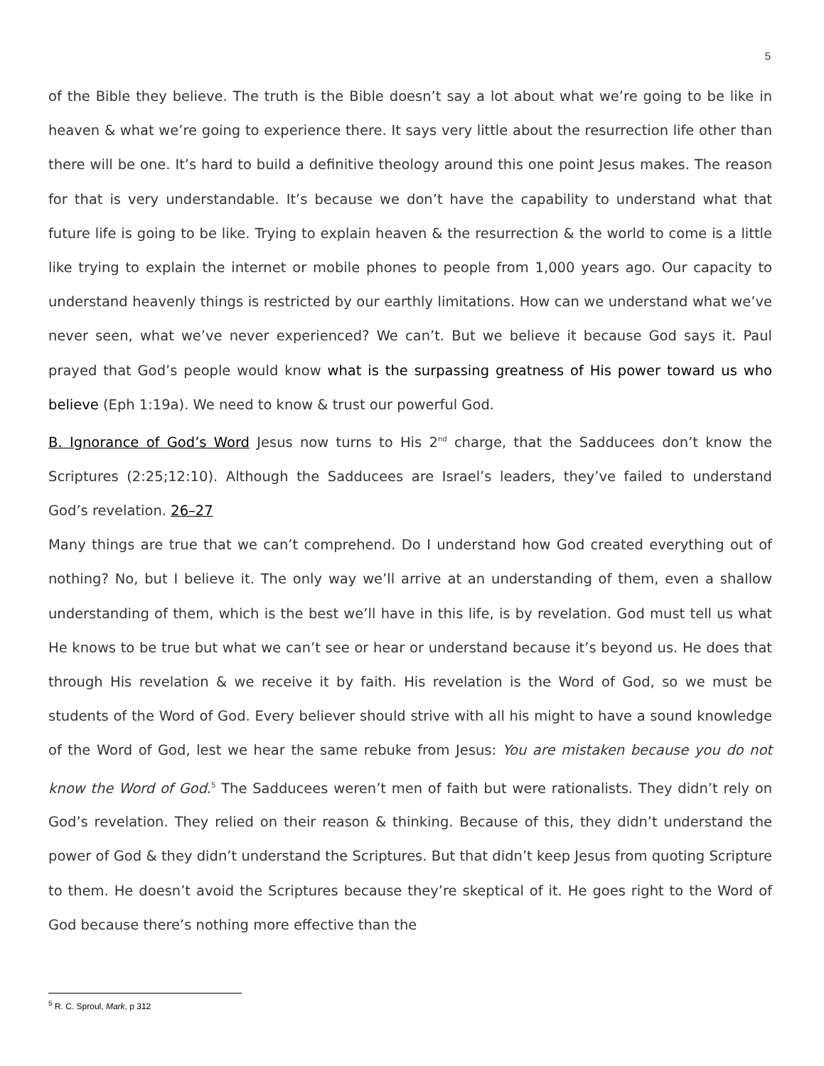5
of the Bible they believe. The truth is the Bible doesn’t say a lot about what we’re going to be like in heaven & what we’re going to experience there. It says very little about the resurrection life other than there will be one. It’s hard to build a definitive theology around this one point Jesus makes. The reason for that is very understandable. It’s because we don’t have the capability to understand what that future life is going to be like. Trying to explain heaven & the resurrection & the world to come is a little like trying to explain the internet or mobile phones to people from 1,000 years ago. Our capacity to understand heavenly things is restricted by our earthly limitations. How can we understand what we’ve never seen, what we’ve never experienced? We can’t. But we believe it because God says it. Paul prayed that God’s people would know what is the surpassing greatness of His power toward us who believe (Eph 1:19a). We need to know & trust our powerful God.
B. Ignorance of God’s Word Jesus now turns to His 2<sup>nd</sup> charge, that the Sadducees don’t know the Scriptures (2:25;12:10). Although the Sadducees are Israel’s leaders, they’ve failed to understand God’s revelation. 26–27
Many things are true that we can’t comprehend. Do I understand how God created everything out of nothing? No, but I believe it. The only way we’ll arrive at an understanding of them, even a shallow understanding of them, which is the best we’ll have in this life, is by revelation. God must tell us what He knows to be true but what we can’t see or hear or understand because it’s beyond us. He does that through His revelation & we receive it by faith. His revelation is the Word of God, so we must be students of the Word of God. Every believer should strive with all his might to have a sound knowledge of the Word of God, lest we hear the same rebuke from Jesus: You are mistaken because you do not know the Word of God.<sup>5</sup> The Sadducees weren’t men of faith but were rationalists. They didn’t rely on God’s revelation. They relied on their reason & thinking. Because of this, they didn’t understand the power of God & they didn’t understand the Scriptures. But that didn’t keep Jesus from quoting Scripture to them. He doesn’t avoid the Scriptures because they’re skeptical of it. He goes right to the Word of God because there’s nothing more effective than the
<sup>5</sup> R. C. Sproul, Mark, p 312